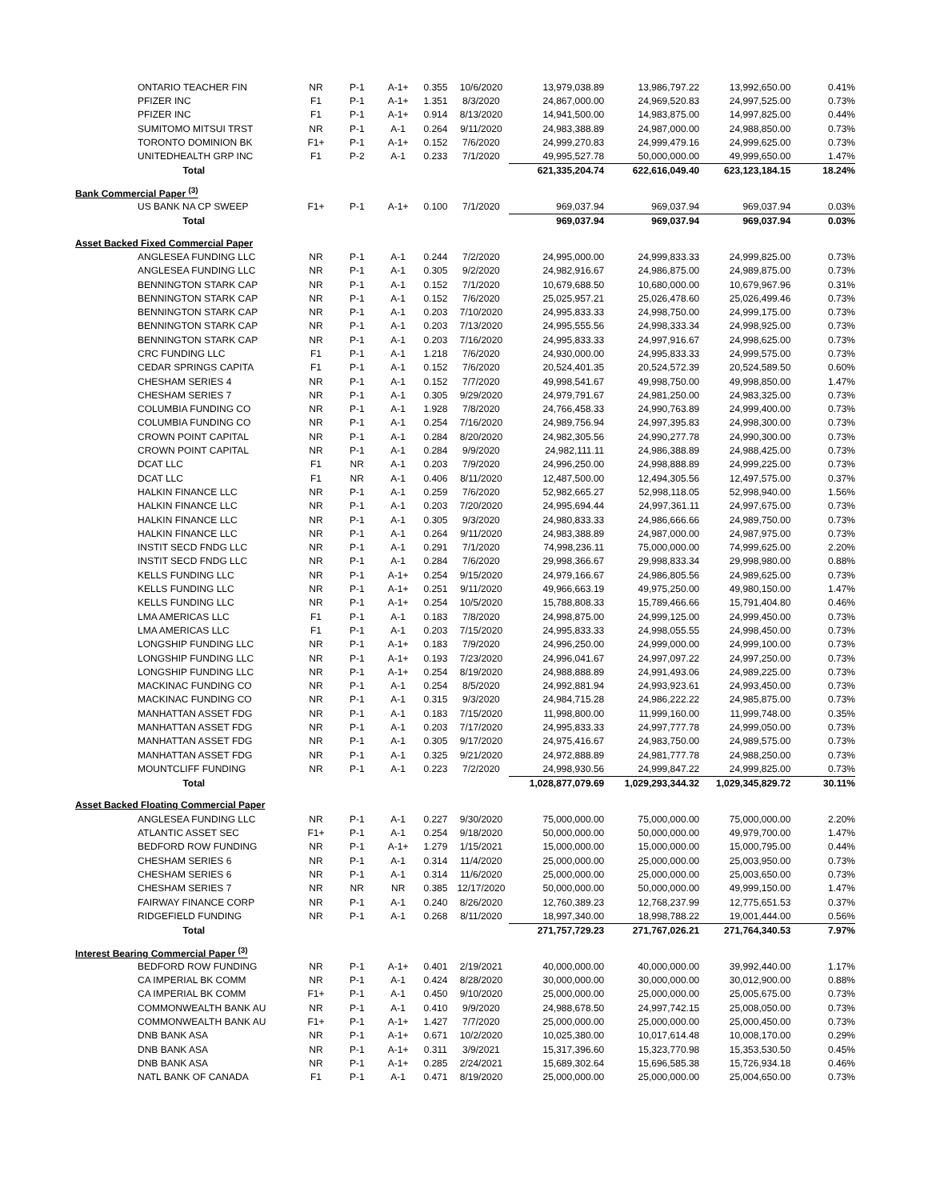| ONTARIO TEACHER FIN | NR | P-1 | A-1+ | 0.355 | 10/6/2020 | 13,979,038.89 | 13,986,797.22 | 13,992,650.00 | 0.41% |
| PFIZER INC | F1 | P-1 | A-1+ | 1.351 | 8/3/2020 | 24,867,000.00 | 24,969,520.83 | 24,997,525.00 | 0.73% |
| PFIZER INC | F1 | P-1 | A-1+ | 0.914 | 8/13/2020 | 14,941,500.00 | 14,983,875.00 | 14,997,825.00 | 0.44% |
| SUMITOMO MITSUI TRST | NR | P-1 | A-1 | 0.264 | 9/11/2020 | 24,983,388.89 | 24,987,000.00 | 24,988,850.00 | 0.73% |
| TORONTO DOMINION BK | F1+ | P-1 | A-1+ | 0.152 | 7/6/2020 | 24,999,270.83 | 24,999,479.16 | 24,999,625.00 | 0.73% |
| UNITEDHEALTH GRP INC | F1 | P-2 | A-1 | 0.233 | 7/1/2020 | 49,995,527.78 | 50,000,000.00 | 49,999,650.00 | 1.47% |
| Total | | | | | | 621,335,204.74 | 622,616,049.40 | 623,123,184.15 | 18.24% |
| Bank Commercial Paper <sup>(3)</sup> | | | | | | | | | |
| US BANK NA CP SWEEP | F1+ | P-1 | A-1+ | 0.100 | 7/1/2020 | 969,037.94 | 969,037.94 | 969,037.94 | 0.03% |
| Total | | | | | | 969,037.94 | 969,037.94 | 969,037.94 | 0.03% |
| Asset Backed Fixed Commercial Paper | | | | | | | | | |
| ANGLESEA FUNDING LLC | NR | P-1 | A-1 | 0.244 | 7/2/2020 | 24,995,000.00 | 24,999,833.33 | 24,999,825.00 | 0.73% |
| ANGLESEA FUNDING LLC | NR | P-1 | A-1 | 0.305 | 9/2/2020 | 24,982,916.67 | 24,986,875.00 | 24,989,875.00 | 0.73% |
| BENNINGTON STARK CAP | NR | P-1 | A-1 | 0.152 | 7/1/2020 | 10,679,688.50 | 10,680,000.00 | 10,679,967.96 | 0.31% |
| BENNINGTON STARK CAP | NR | P-1 | A-1 | 0.152 | 7/6/2020 | 25,025,957.21 | 25,026,478.60 | 25,026,499.46 | 0.73% |
| BENNINGTON STARK CAP | NR | P-1 | A-1 | 0.203 | 7/10/2020 | 24,995,833.33 | 24,998,750.00 | 24,999,175.00 | 0.73% |
| BENNINGTON STARK CAP | NR | P-1 | A-1 | 0.203 | 7/13/2020 | 24,995,555.56 | 24,998,333.34 | 24,998,925.00 | 0.73% |
| BENNINGTON STARK CAP | NR | P-1 | A-1 | 0.203 | 7/16/2020 | 24,995,833.33 | 24,997,916.67 | 24,998,625.00 | 0.73% |
| CRC FUNDING LLC | F1 | P-1 | A-1 | 1.218 | 7/6/2020 | 24,930,000.00 | 24,995,833.33 | 24,999,575.00 | 0.73% |
| CEDAR SPRINGS CAPITA | F1 | P-1 | A-1 | 0.152 | 7/6/2020 | 20,524,401.35 | 20,524,572.39 | 20,524,589.50 | 0.60% |
| CHESHAM SERIES 4 | NR | P-1 | A-1 | 0.152 | 7/7/2020 | 49,998,541.67 | 49,998,750.00 | 49,998,850.00 | 1.47% |
| CHESHAM SERIES 7 | NR | P-1 | A-1 | 0.305 | 9/29/2020 | 24,979,791.67 | 24,981,250.00 | 24,983,325.00 | 0.73% |
| COLUMBIA FUNDING CO | NR | P-1 | A-1 | 1.928 | 7/8/2020 | 24,766,458.33 | 24,990,763.89 | 24,999,400.00 | 0.73% |
| COLUMBIA FUNDING CO | NR | P-1 | A-1 | 0.254 | 7/16/2020 | 24,989,756.94 | 24,997,395.83 | 24,998,300.00 | 0.73% |
| CROWN POINT CAPITAL | NR | P-1 | A-1 | 0.284 | 8/20/2020 | 24,982,305.56 | 24,990,277.78 | 24,990,300.00 | 0.73% |
| CROWN POINT CAPITAL | NR | P-1 | A-1 | 0.284 | 9/9/2020 | 24,982,111.11 | 24,986,388.89 | 24,988,425.00 | 0.73% |
| DCAT LLC | F1 | NR | A-1 | 0.203 | 7/9/2020 | 24,996,250.00 | 24,998,888.89 | 24,999,225.00 | 0.73% |
| DCAT LLC | F1 | NR | A-1 | 0.406 | 8/11/2020 | 12,487,500.00 | 12,494,305.56 | 12,497,575.00 | 0.37% |
| HALKIN FINANCE LLC | NR | P-1 | A-1 | 0.259 | 7/6/2020 | 52,982,665.27 | 52,998,118.05 | 52,998,940.00 | 1.56% |
| HALKIN FINANCE LLC | NR | P-1 | A-1 | 0.203 | 7/20/2020 | 24,995,694.44 | 24,997,361.11 | 24,997,675.00 | 0.73% |
| HALKIN FINANCE LLC | NR | P-1 | A-1 | 0.305 | 9/3/2020 | 24,980,833.33 | 24,986,666.66 | 24,989,750.00 | 0.73% |
| HALKIN FINANCE LLC | NR | P-1 | A-1 | 0.264 | 9/11/2020 | 24,983,388.89 | 24,987,000.00 | 24,987,975.00 | 0.73% |
| INSTIT SECD FNDG LLC | NR | P-1 | A-1 | 0.291 | 7/1/2020 | 74,998,236.11 | 75,000,000.00 | 74,999,625.00 | 2.20% |
| INSTIT SECD FNDG LLC | NR | P-1 | A-1 | 0.284 | 7/6/2020 | 29,998,366.67 | 29,998,833.34 | 29,998,980.00 | 0.88% |
| KELLS FUNDING LLC | NR | P-1 | A-1+ | 0.254 | 9/15/2020 | 24,979,166.67 | 24,986,805.56 | 24,989,625.00 | 0.73% |
| KELLS FUNDING LLC | NR | P-1 | A-1+ | 0.251 | 9/11/2020 | 49,966,663.19 | 49,975,250.00 | 49,980,150.00 | 1.47% |
| KELLS FUNDING LLC | NR | P-1 | A-1+ | 0.254 | 10/5/2020 | 15,788,808.33 | 15,789,466.66 | 15,791,404.80 | 0.46% |
| LMA AMERICAS LLC | F1 | P-1 | A-1 | 0.183 | 7/8/2020 | 24,998,875.00 | 24,999,125.00 | 24,999,450.00 | 0.73% |
| LMA AMERICAS LLC | F1 | P-1 | A-1 | 0.203 | 7/15/2020 | 24,995,833.33 | 24,998,055.55 | 24,998,450.00 | 0.73% |
| LONGSHIP FUNDING LLC | NR | P-1 | A-1+ | 0.183 | 7/9/2020 | 24,996,250.00 | 24,999,000.00 | 24,999,100.00 | 0.73% |
| LONGSHIP FUNDING LLC | NR | P-1 | A-1+ | 0.193 | 7/23/2020 | 24,996,041.67 | 24,997,097.22 | 24,997,250.00 | 0.73% |
| LONGSHIP FUNDING LLC | NR | P-1 | A-1+ | 0.254 | 8/19/2020 | 24,988,888.89 | 24,991,493.06 | 24,989,225.00 | 0.73% |
| MACKINAC FUNDING CO | NR | P-1 | A-1 | 0.254 | 8/5/2020 | 24,992,881.94 | 24,993,923.61 | 24,993,450.00 | 0.73% |
| MACKINAC FUNDING CO | NR | P-1 | A-1 | 0.315 | 9/3/2020 | 24,984,715.28 | 24,986,222.22 | 24,985,875.00 | 0.73% |
| MANHATTAN ASSET FDG | NR | P-1 | A-1 | 0.183 | 7/15/2020 | 11,998,800.00 | 11,999,160.00 | 11,999,748.00 | 0.35% |
| MANHATTAN ASSET FDG | NR | P-1 | A-1 | 0.203 | 7/17/2020 | 24,995,833.33 | 24,997,777.78 | 24,999,050.00 | 0.73% |
| MANHATTAN ASSET FDG | NR | P-1 | A-1 | 0.305 | 9/17/2020 | 24,975,416.67 | 24,983,750.00 | 24,989,575.00 | 0.73% |
| MANHATTAN ASSET FDG | NR | P-1 | A-1 | 0.325 | 9/21/2020 | 24,972,888.89 | 24,981,777.78 | 24,988,250.00 | 0.73% |
| MOUNTCLIFF FUNDING | NR | P-1 | A-1 | 0.223 | 7/2/2020 | 24,998,930.56 | 24,999,847.22 | 24,999,825.00 | 0.73% |
| Total | | | | | | 1,028,877,079.69 | 1,029,293,344.32 | 1,029,345,829.72 | 30.11% |
| Asset Backed Floating Commercial Paper | | | | | | | | | |
| ANGLESEA FUNDING LLC | NR | P-1 | A-1 | 0.227 | 9/30/2020 | 75,000,000.00 | 75,000,000.00 | 75,000,000.00 | 2.20% |
| ATLANTIC ASSET SEC | F1+ | P-1 | A-1 | 0.254 | 9/18/2020 | 50,000,000.00 | 50,000,000.00 | 49,979,700.00 | 1.47% |
| BEDFORD ROW FUNDING | NR | P-1 | A-1+ | 1.279 | 1/15/2021 | 15,000,000.00 | 15,000,000.00 | 15,000,795.00 | 0.44% |
| CHESHAM SERIES 6 | NR | P-1 | A-1 | 0.314 | 11/4/2020 | 25,000,000.00 | 25,000,000.00 | 25,003,950.00 | 0.73% |
| CHESHAM SERIES 6 | NR | P-1 | A-1 | 0.314 | 11/6/2020 | 25,000,000.00 | 25,000,000.00 | 25,003,650.00 | 0.73% |
| CHESHAM SERIES 7 | NR | NR | NR | 0.385 | 12/17/2020 | 50,000,000.00 | 50,000,000.00 | 49,999,150.00 | 1.47% |
| FAIRWAY FINANCE CORP | NR | P-1 | A-1 | 0.240 | 8/26/2020 | 12,760,389.23 | 12,768,237.99 | 12,775,651.53 | 0.37% |
| RIDGEFIELD FUNDING | NR | P-1 | A-1 | 0.268 | 8/11/2020 | 18,997,340.00 | 18,998,788.22 | 19,001,444.00 | 0.56% |
| Total | | | | | | 271,757,729.23 | 271,767,026.21 | 271,764,340.53 | 7.97% |
| Interest Bearing Commercial Paper <sup>(3)</sup> | | | | | | | | | |
| BEDFORD ROW FUNDING | NR | P-1 | A-1+ | 0.401 | 2/19/2021 | 40,000,000.00 | 40,000,000.00 | 39,992,440.00 | 1.17% |
| CA IMPERIAL BK COMM | NR | P-1 | A-1 | 0.424 | 8/28/2020 | 30,000,000.00 | 30,000,000.00 | 30,012,900.00 | 0.88% |
| CA IMPERIAL BK COMM | F1+ | P-1 | A-1 | 0.450 | 9/10/2020 | 25,000,000.00 | 25,000,000.00 | 25,005,675.00 | 0.73% |
| COMMONWEALTH BANK AU | NR | P-1 | A-1 | 0.410 | 9/9/2020 | 24,988,678.50 | 24,997,742.15 | 25,008,050.00 | 0.73% |
| COMMONWEALTH BANK AU | F1+ | P-1 | A-1+ | 1.427 | 7/7/2020 | 25,000,000.00 | 25,000,000.00 | 25,000,450.00 | 0.73% |
| DNB BANK ASA | NR | P-1 | A-1+ | 0.671 | 10/2/2020 | 10,025,380.00 | 10,017,614.48 | 10,008,170.00 | 0.29% |
| DNB BANK ASA | NR | P-1 | A-1+ | 0.311 | 3/9/2021 | 15,317,396.60 | 15,323,770.98 | 15,353,530.50 | 0.45% |
| DNB BANK ASA | NR | P-1 | A-1+ | 0.285 | 2/24/2021 | 15,689,302.64 | 15,696,585.38 | 15,726,934.18 | 0.46% |
| NATL BANK OF CANADA | F1 | P-1 | A-1 | 0.471 | 8/19/2020 | 25,000,000.00 | 25,000,000.00 | 25,004,650.00 | 0.73% |